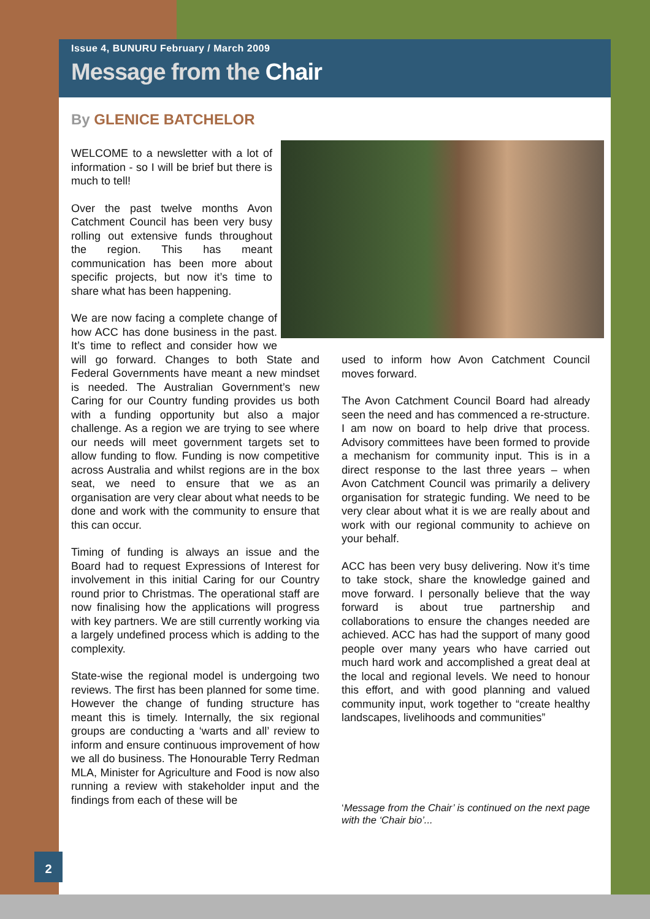Issue 4, BUNURU February / March 2009
Message from the Chair
By GLENICE BATCHELOR
WELCOME to a newsletter with a lot of information - so I will be brief but there is much to tell!
Over the past twelve months Avon Catchment Council has been very busy rolling out extensive funds throughout the region. This has meant communication has been more about specific projects, but now it’s time to share what has been happening.
We are now facing a complete change of how ACC has done business in the past. It’s time to reflect and consider how we will go forward. Changes to both State and Federal Governments have meant a new mindset is needed. The Australian Government’s new Caring for our Country funding provides us both with a funding opportunity but also a major challenge. As a region we are trying to see where our needs will meet government targets set to allow funding to flow. Funding is now competitive across Australia and whilst regions are in the box seat, we need to ensure that we as an organisation are very clear about what needs to be done and work with the community to ensure that this can occur.
Timing of funding is always an issue and the Board had to request Expressions of Interest for involvement in this initial Caring for our Country round prior to Christmas. The operational staff are now finalising how the applications will progress with key partners. We are still currently working via a largely undefined process which is adding to the complexity.
State-wise the regional model is undergoing two reviews. The first has been planned for some time. However the change of funding structure has meant this is timely. Internally, the six regional groups are conducting a ‘warts and all’ review to inform and ensure continuous improvement of how we all do business. The Honourable Terry Redman MLA, Minister for Agriculture and Food is now also running a review with stakeholder input and the findings from each of these will be
used to inform how Avon Catchment Council moves forward.
The Avon Catchment Council Board had already seen the need and has commenced a re-structure. I am now on board to help drive that process. Advisory committees have been formed to provide a mechanism for community input. This is in a direct response to the last three years – when Avon Catchment Council was primarily a delivery organisation for strategic funding. We need to be very clear about what it is we are really about and work with our regional community to achieve on your behalf.
ACC has been very busy delivering. Now it’s time to take stock, share the knowledge gained and move forward. I personally believe that the way forward is about true partnership and collaborations to ensure the changes needed are achieved. ACC has had the support of many good people over many years who have carried out much hard work and accomplished a great deal at the local and regional levels. We need to honour this effort, and with good planning and valued community input, work together to “create healthy landscapes, livelihoods and communities”
‘Message from the Chair’ is continued on the next page with the ‘Chair bio’...
2